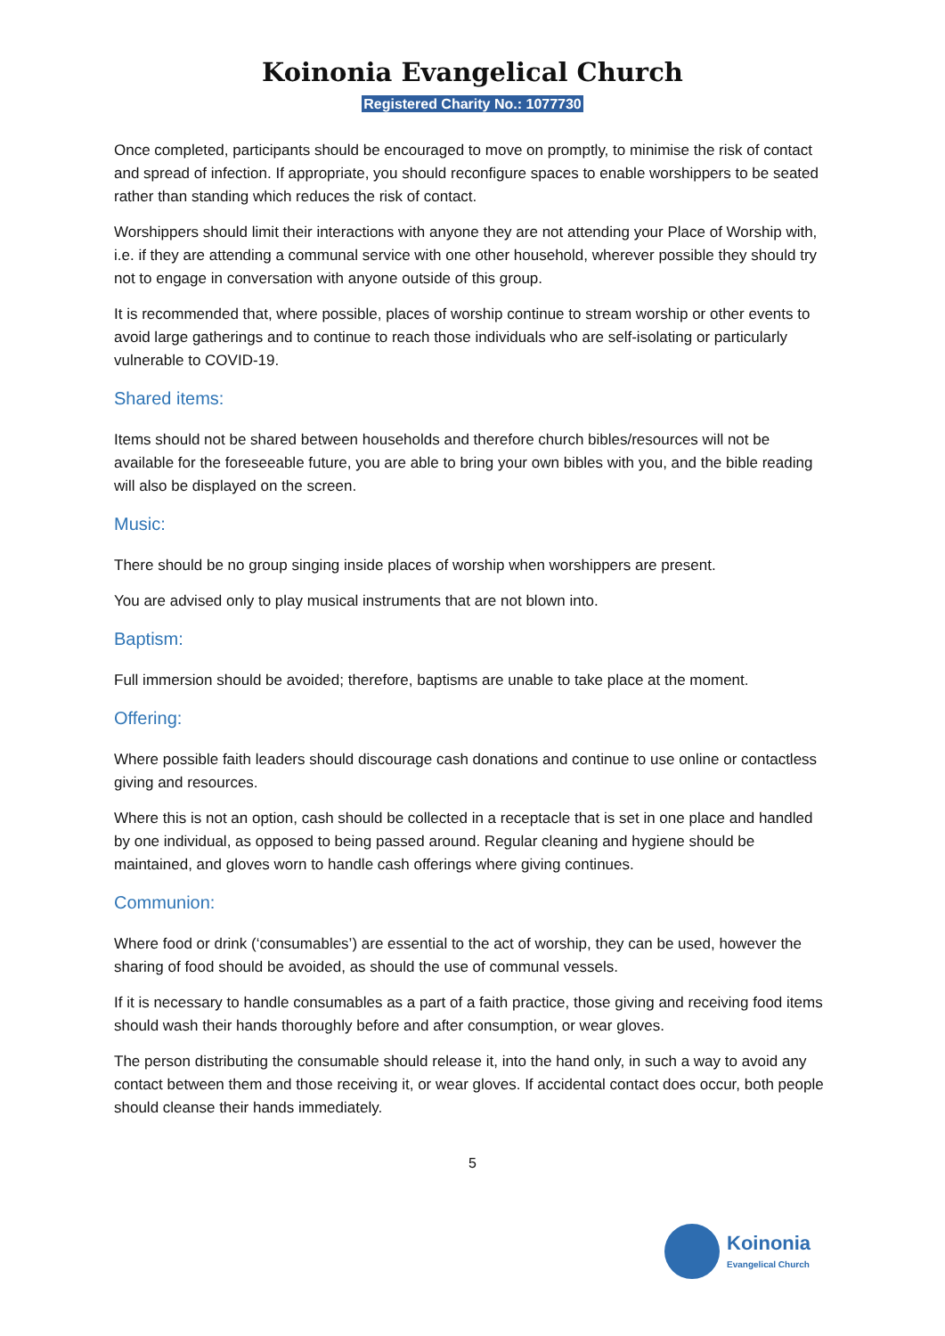Koinonia Evangelical Church
Registered Charity No.: 1077730
Once completed, participants should be encouraged to move on promptly, to minimise the risk of contact and spread of infection. If appropriate, you should reconfigure spaces to enable worshippers to be seated rather than standing which reduces the risk of contact.
Worshippers should limit their interactions with anyone they are not attending your Place of Worship with, i.e. if they are attending a communal service with one other household, wherever possible they should try not to engage in conversation with anyone outside of this group.
It is recommended that, where possible, places of worship continue to stream worship or other events to avoid large gatherings and to continue to reach those individuals who are self-isolating or particularly vulnerable to COVID-19.
Shared items:
Items should not be shared between households and therefore church bibles/resources will not be available for the foreseeable future, you are able to bring your own bibles with you, and the bible reading will also be displayed on the screen.
Music:
There should be no group singing inside places of worship when worshippers are present.
You are advised only to play musical instruments that are not blown into.
Baptism:
Full immersion should be avoided; therefore, baptisms are unable to take place at the moment.
Offering:
Where possible faith leaders should discourage cash donations and continue to use online or contactless giving and resources.
Where this is not an option, cash should be collected in a receptacle that is set in one place and handled by one individual, as opposed to being passed around. Regular cleaning and hygiene should be maintained, and gloves worn to handle cash offerings where giving continues.
Communion:
Where food or drink (‘consumables’) are essential to the act of worship, they can be used, however the sharing of food should be avoided, as should the use of communal vessels.
If it is necessary to handle consumables as a part of a faith practice, those giving and receiving food items should wash their hands thoroughly before and after consumption, or wear gloves.
The person distributing the consumable should release it, into the hand only, in such a way to avoid any contact between them and those receiving it, or wear gloves. If accidental contact does occur, both people should cleanse their hands immediately.
5
Koinonia
Evangelical Church